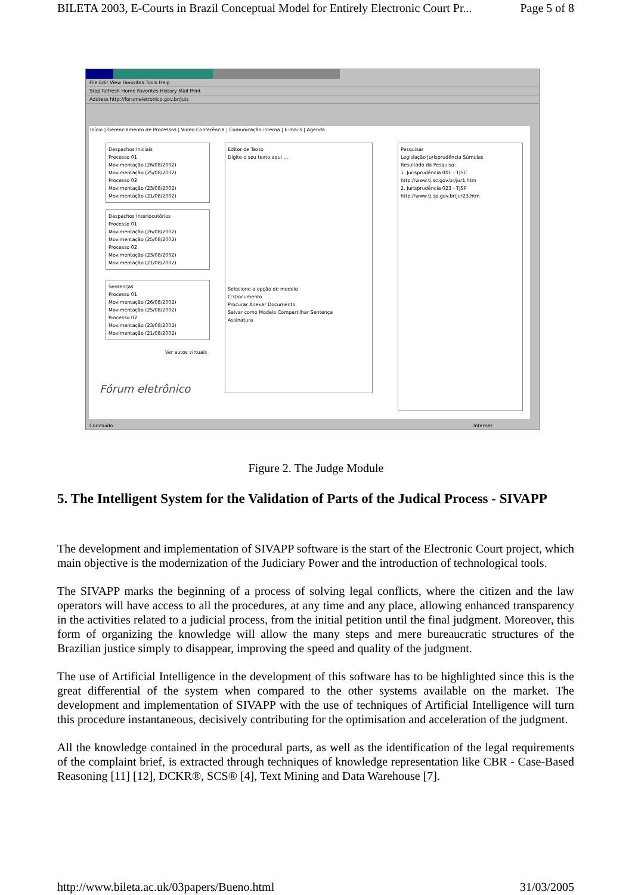BILETA 2003, E-Courts in Brazil Conceptual Model for Entirely Electronic Court Pr... Page 5 of 8
File Edit View Favorites Tools Help
Stop Refresh Home Favorites History Mail Print
Address http://forumeletronico.gov.br/juiz
Início | Gerenciamento de Processos | Video Conferência | Comunicação interna | E-mails | Agenda
Despachos Iniciais
Processo 01
Movimentação (26/08/2002)
Movimentação (25/08/2002)
Processo 02
Movimentação (23/08/2002)
Movimentação (21/08/2002)
Despachos Interlocutórios
Processo 01
Movimentação (26/08/2002)
Movimentação (25/08/2002)
Processo 02
Movimentação (23/08/2002)
Movimentação (21/08/2002)
Sentenças
Processo 01
Movimentação (26/08/2002)
Movimentação (25/08/2002)
Processo 02
Movimentação (23/08/2002)
Movimentação (21/08/2002)
Ver autos virtuais
Fórum eletrônico
Editor de Texto
Digite o seu texto aqui ...
Selecione a opção de modelo
C:\Documento
Procurar Anexar Documento
Salvar como Modelo Compartilhar Sentença
Assinatura
Pesquisar
Legislação Jurisprudência Súmulas
Resultado da Pesquisa:
1. Jurisprudência 001 - TJSC http://www.tj.sc.gov.br/jur1.htm
2. Jurisprudência 023 - TJSP http://www.tj.sp.gov.br/jur23.htm
Concluído Internet
Figure 2. The Judge Module
5. The Intelligent System for the Validation of Parts of the Judical Process - SIVAPP
The development and implementation of SIVAPP software is the start of the Electronic Court project, which main objective is the modernization of the Judiciary Power and the introduction of technological tools.
The SIVAPP marks the beginning of a process of solving legal conflicts, where the citizen and the law operators will have access to all the procedures, at any time and any place, allowing enhanced transparency in the activities related to a judicial process, from the initial petition until the final judgment. Moreover, this form of organizing the knowledge will allow the many steps and mere bureaucratic structures of the Brazilian justice simply to disappear, improving the speed and quality of the judgment.
The use of Artificial Intelligence in the development of this software has to be highlighted since this is the great differential of the system when compared to the other systems available on the market. The development and implementation of SIVAPP with the use of techniques of Artificial Intelligence will turn this procedure instantaneous, decisively contributing for the optimisation and acceleration of the judgment.
All the knowledge contained in the procedural parts, as well as the identification of the legal requirements of the complaint brief, is extracted through techniques of knowledge representation like CBR - Case-Based Reasoning [11] [12], DCKR®, SCS® [4], Text Mining and Data Warehouse [7].
http://www.bileta.ac.uk/03papers/Bueno.html 31/03/2005